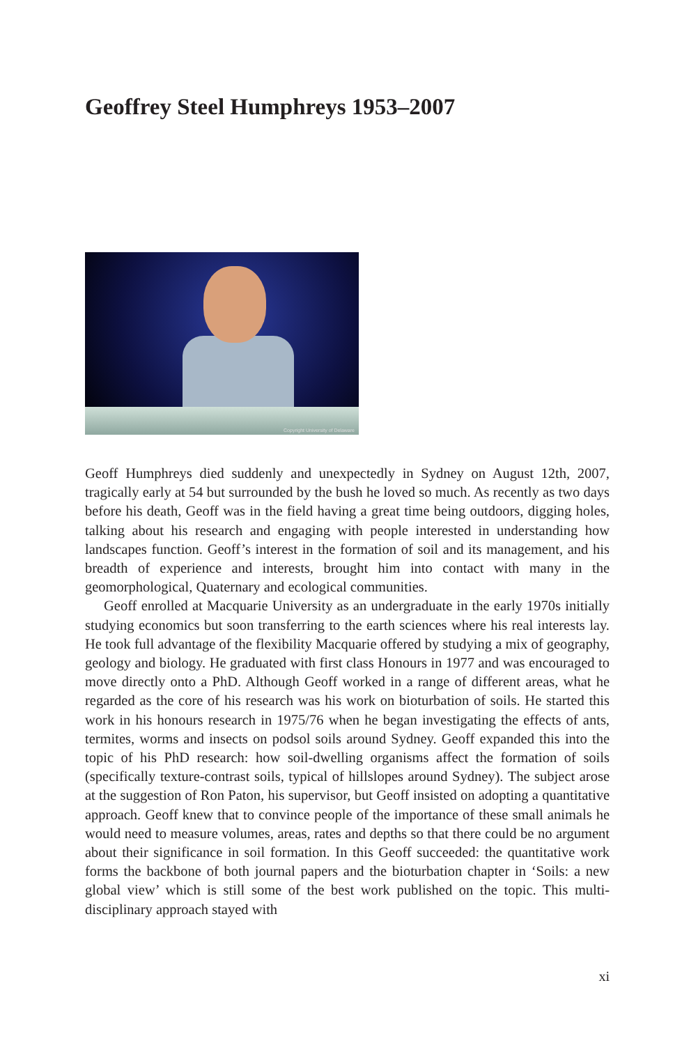Geoffrey Steel Humphreys 1953–2007
Copyright University of Delaware
Geoff Humphreys died suddenly and unexpectedly in Sydney on August 12th, 2007, tragically early at 54 but surrounded by the bush he loved so much. As recently as two days before his death, Geoff was in the field having a great time being outdoors, digging holes, talking about his research and engaging with people interested in understanding how landscapes function. Geoff’s interest in the formation of soil and its management, and his breadth of experience and interests, brought him into contact with many in the geomorphological, Quaternary and ecological communities.
Geoff enrolled at Macquarie University as an undergraduate in the early 1970s initially studying economics but soon transferring to the earth sciences where his real interests lay. He took full advantage of the flexibility Macquarie offered by studying a mix of geography, geology and biology. He graduated with first class Honours in 1977 and was encouraged to move directly onto a PhD. Although Geoff worked in a range of different areas, what he regarded as the core of his research was his work on bioturbation of soils. He started this work in his honours research in 1975/76 when he began investigating the effects of ants, termites, worms and insects on podsol soils around Sydney. Geoff expanded this into the topic of his PhD research: how soil-dwelling organisms affect the formation of soils (specifically texture-contrast soils, typical of hillslopes around Sydney). The subject arose at the suggestion of Ron Paton, his supervisor, but Geoff insisted on adopting a quantitative approach. Geoff knew that to convince people of the importance of these small animals he would need to measure volumes, areas, rates and depths so that there could be no argument about their significance in soil formation. In this Geoff succeeded: the quantitative work forms the backbone of both journal papers and the bioturbation chapter in ‘Soils: a new global view’ which is still some of the best work published on the topic. This multi-disciplinary approach stayed with
xi